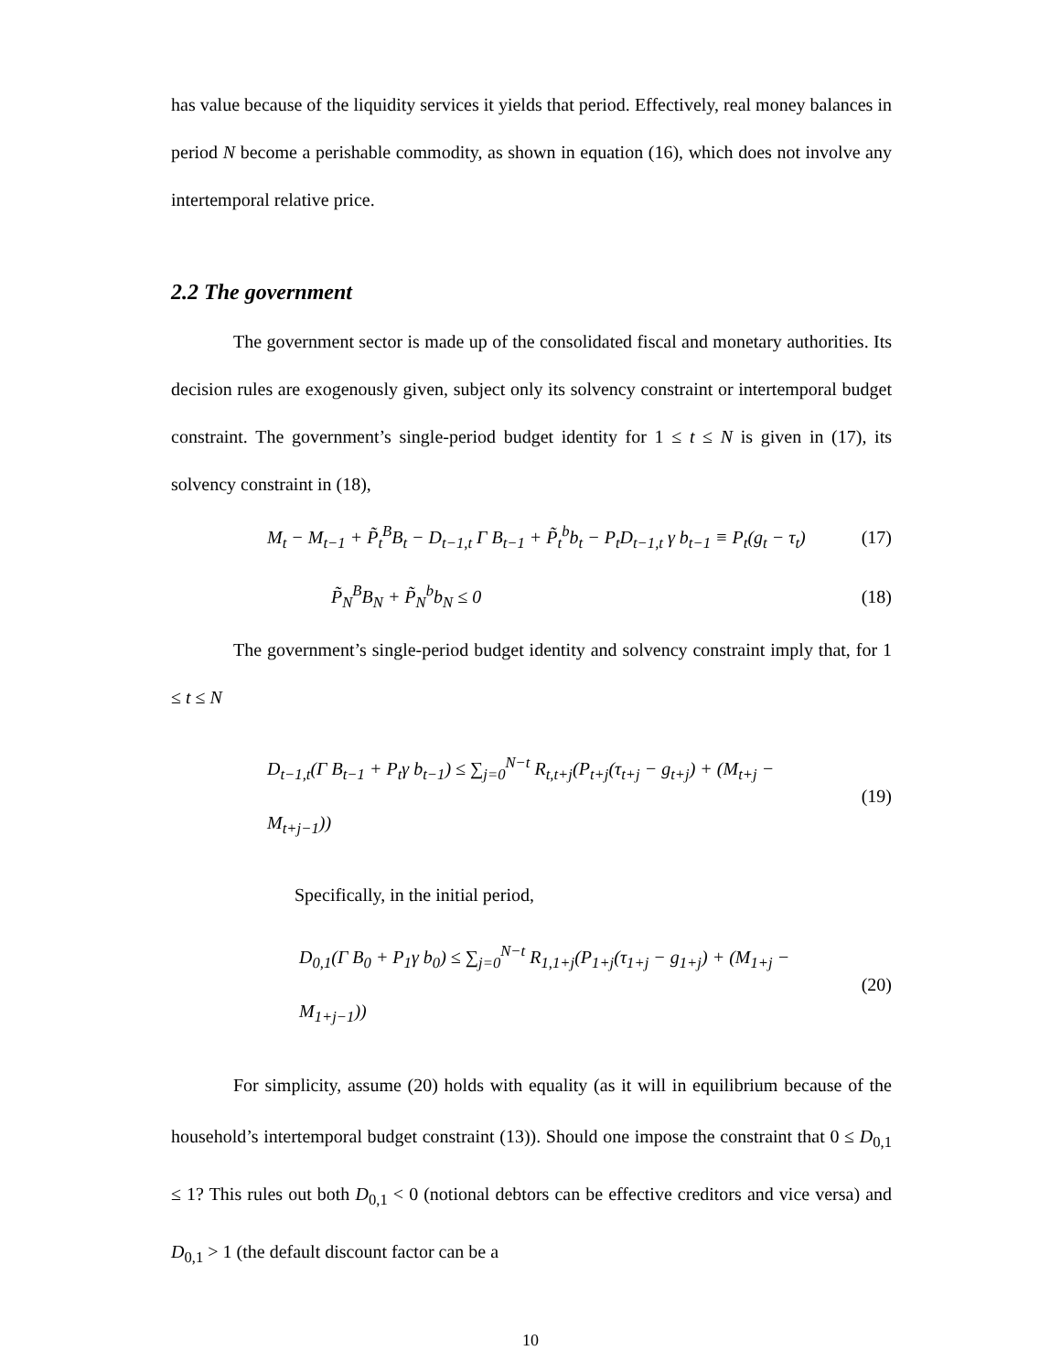has value because of the liquidity services it yields that period. Effectively, real money balances in period N become a perishable commodity, as shown in equation (16), which does not involve any intertemporal relative price.
2.2 The government
The government sector is made up of the consolidated fiscal and monetary authorities. Its decision rules are exogenously given, subject only its solvency constraint or intertemporal budget constraint. The government’s single-period budget identity for 1 ≤ t ≤ N is given in (17), its solvency constraint in (18),
M<sub>t</sub> − M<sub>t−1</sub> + P̃<sub>t</sub><sup>B</sup>B<sub>t</sub> − D<sub>t−1,t</sub> Γ B<sub>t−1</sub> + P̃<sub>t</sub><sup>b</sup>b<sub>t</sub> − P<sub>t</sub>D<sub>t−1,t</sub> γ b<sub>t−1</sub> ≡ P<sub>t</sub>(g<sub>t</sub> − τ<sub>t</sub>) (17)
P̃<sub>N</sub><sup>B</sup>B<sub>N</sub> + P̃<sub>N</sub><sup>b</sup>b<sub>N</sub> ≤ 0 (18)
The government’s single-period budget identity and solvency constraint imply that, for 1 ≤ t ≤ N
D<sub>t−1,t</sub>(Γ B<sub>t−1</sub> + P<sub>t</sub>γ b<sub>t−1</sub>) ≤ ∑<sub>j=0</sub><sup>N−t</sup> R<sub>t,t+j</sub>(P<sub>t+j</sub>(τ<sub>t+j</sub> − g<sub>t+j</sub>) + (M<sub>t+j</sub> − M<sub>t+j−1</sub>)) (19)
Specifically, in the initial period,
D<sub>0,1</sub>(Γ B<sub>0</sub> + P<sub>1</sub>γ b<sub>0</sub>) ≤ ∑<sub>j=0</sub><sup>N−t</sup> R<sub>1,1+j</sub>(P<sub>1+j</sub>(τ<sub>1+j</sub> − g<sub>1+j</sub>) + (M<sub>1+j</sub> − M<sub>1+j−1</sub>)) (20)
For simplicity, assume (20) holds with equality (as it will in equilibrium because of the household’s intertemporal budget constraint (13)). Should one impose the constraint that 0 ≤ D<sub>0,1</sub> ≤ 1? This rules out both D<sub>0,1</sub> < 0 (notional debtors can be effective creditors and vice versa) and D<sub>0,1</sub> > 1 (the default discount factor can be a
10